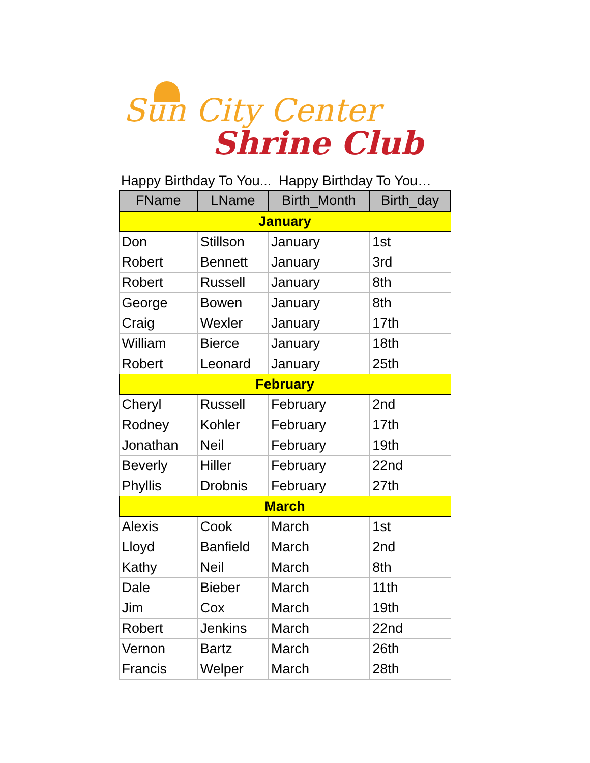Sun City Center
Shrine Club
Happy Birthday To You... Happy Birthday To You…
| FName | LName | Birth_Month | Birth_day |
| --- | --- | --- | --- |
| January | | | |
| Don | Stillson | January | 1st |
| Robert | Bennett | January | 3rd |
| Robert | Russell | January | 8th |
| George | Bowen | January | 8th |
| Craig | Wexler | January | 17th |
| William | Bierce | January | 18th |
| Robert | Leonard | January | 25th |
| February | | | |
| Cheryl | Russell | February | 2nd |
| Rodney | Kohler | February | 17th |
| Jonathan | Neil | February | 19th |
| Beverly | Hiller | February | 22nd |
| Phyllis | Drobnis | February | 27th |
| March | | | |
| Alexis | Cook | March | 1st |
| Lloyd | Banfield | March | 2nd |
| Kathy | Neil | March | 8th |
| Dale | Bieber | March | 11th |
| Jim | Cox | March | 19th |
| Robert | Jenkins | March | 22nd |
| Vernon | Bartz | March | 26th |
| Francis | Welper | March | 28th |